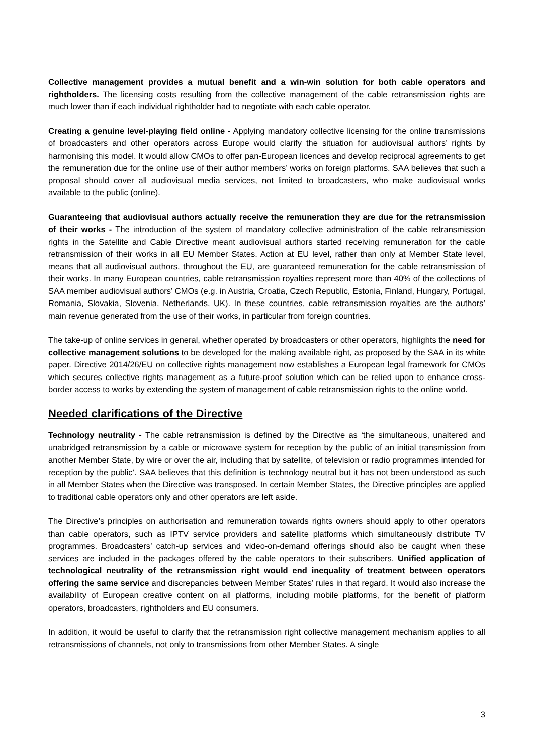Collective management provides a mutual benefit and a win-win solution for both cable operators and rightholders. The licensing costs resulting from the collective management of the cable retransmission rights are much lower than if each individual rightholder had to negotiate with each cable operator.
Creating a genuine level-playing field online - Applying mandatory collective licensing for the online transmissions of broadcasters and other operators across Europe would clarify the situation for audiovisual authors’ rights by harmonising this model. It would allow CMOs to offer pan-European licences and develop reciprocal agreements to get the remuneration due for the online use of their author members’ works on foreign platforms. SAA believes that such a proposal should cover all audiovisual media services, not limited to broadcasters, who make audiovisual works available to the public (online).
Guaranteeing that audiovisual authors actually receive the remuneration they are due for the retransmission of their works - The introduction of the system of mandatory collective administration of the cable retransmission rights in the Satellite and Cable Directive meant audiovisual authors started receiving remuneration for the cable retransmission of their works in all EU Member States. Action at EU level, rather than only at Member State level, means that all audiovisual authors, throughout the EU, are guaranteed remuneration for the cable retransmission of their works. In many European countries, cable retransmission royalties represent more than 40% of the collections of SAA member audiovisual authors’ CMOs (e.g. in Austria, Croatia, Czech Republic, Estonia, Finland, Hungary, Portugal, Romania, Slovakia, Slovenia, Netherlands, UK). In these countries, cable retransmission royalties are the authors’ main revenue generated from the use of their works, in particular from foreign countries.
The take-up of online services in general, whether operated by broadcasters or other operators, highlights the need for collective management solutions to be developed for the making available right, as proposed by the SAA in its white paper. Directive 2014/26/EU on collective rights management now establishes a European legal framework for CMOs which secures collective rights management as a future-proof solution which can be relied upon to enhance cross-border access to works by extending the system of management of cable retransmission rights to the online world.
Needed clarifications of the Directive
Technology neutrality - The cable retransmission is defined by the Directive as ‘the simultaneous, unaltered and unabridged retransmission by a cable or microwave system for reception by the public of an initial transmission from another Member State, by wire or over the air, including that by satellite, of television or radio programmes intended for reception by the public’. SAA believes that this definition is technology neutral but it has not been understood as such in all Member States when the Directive was transposed. In certain Member States, the Directive principles are applied to traditional cable operators only and other operators are left aside.
The Directive’s principles on authorisation and remuneration towards rights owners should apply to other operators than cable operators, such as IPTV service providers and satellite platforms which simultaneously distribute TV programmes. Broadcasters’ catch-up services and video-on-demand offerings should also be caught when these services are included in the packages offered by the cable operators to their subscribers. Unified application of technological neutrality of the retransmission right would end inequality of treatment between operators offering the same service and discrepancies between Member States’ rules in that regard. It would also increase the availability of European creative content on all platforms, including mobile platforms, for the benefit of platform operators, broadcasters, rightholders and EU consumers.
In addition, it would be useful to clarify that the retransmission right collective management mechanism applies to all retransmissions of channels, not only to transmissions from other Member States. A single
3